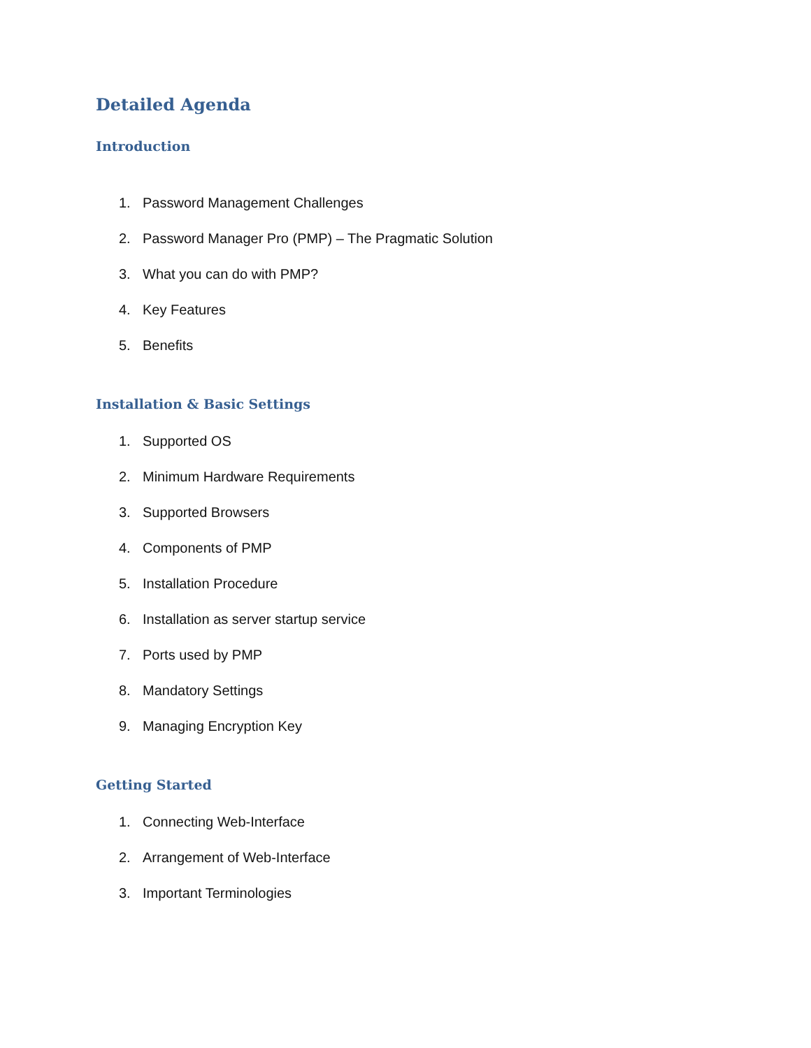Detailed Agenda
Introduction
1. Password Management Challenges
2. Password Manager Pro (PMP) – The Pragmatic Solution
3. What you can do with PMP?
4. Key Features
5. Benefits
Installation & Basic Settings
1. Supported OS
2. Minimum Hardware Requirements
3. Supported Browsers
4. Components of PMP
5. Installation Procedure
6. Installation as server startup service
7. Ports used by PMP
8. Mandatory Settings
9. Managing Encryption Key
Getting Started
1. Connecting Web-Interface
2. Arrangement of Web-Interface
3. Important Terminologies